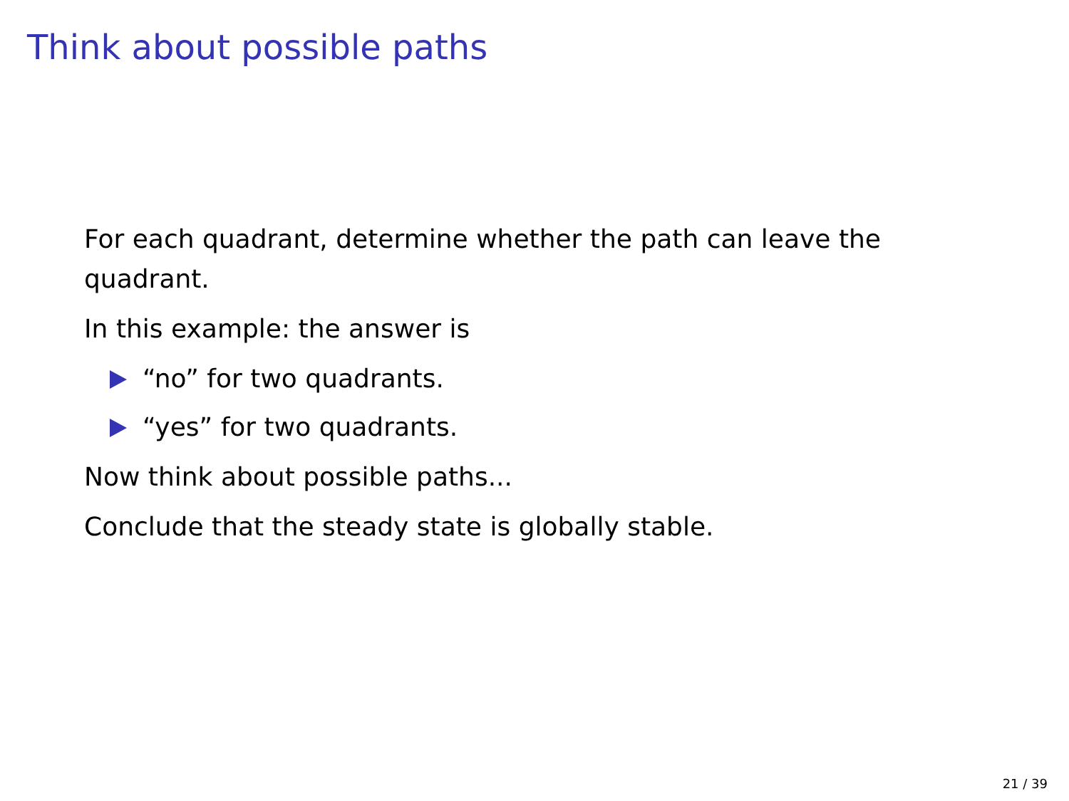Think about possible paths
For each quadrant, determine whether the path can leave the quadrant.
In this example: the answer is
“no” for two quadrants.
“yes” for two quadrants.
Now think about possible paths...
Conclude that the steady state is globally stable.
21 / 39